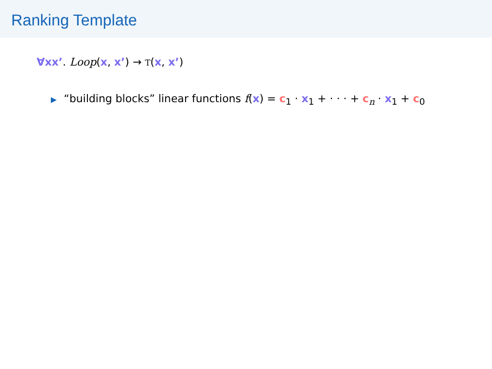Ranking Template
∀xx’. Loop(x, x’) → T(x, x’)
▶ “building blocks” linear functions f(x) = c<sub>1</sub> · x<sub>1</sub> + · · · + c<sub>n</sub> · x<sub>1</sub> + c<sub>0</sub>